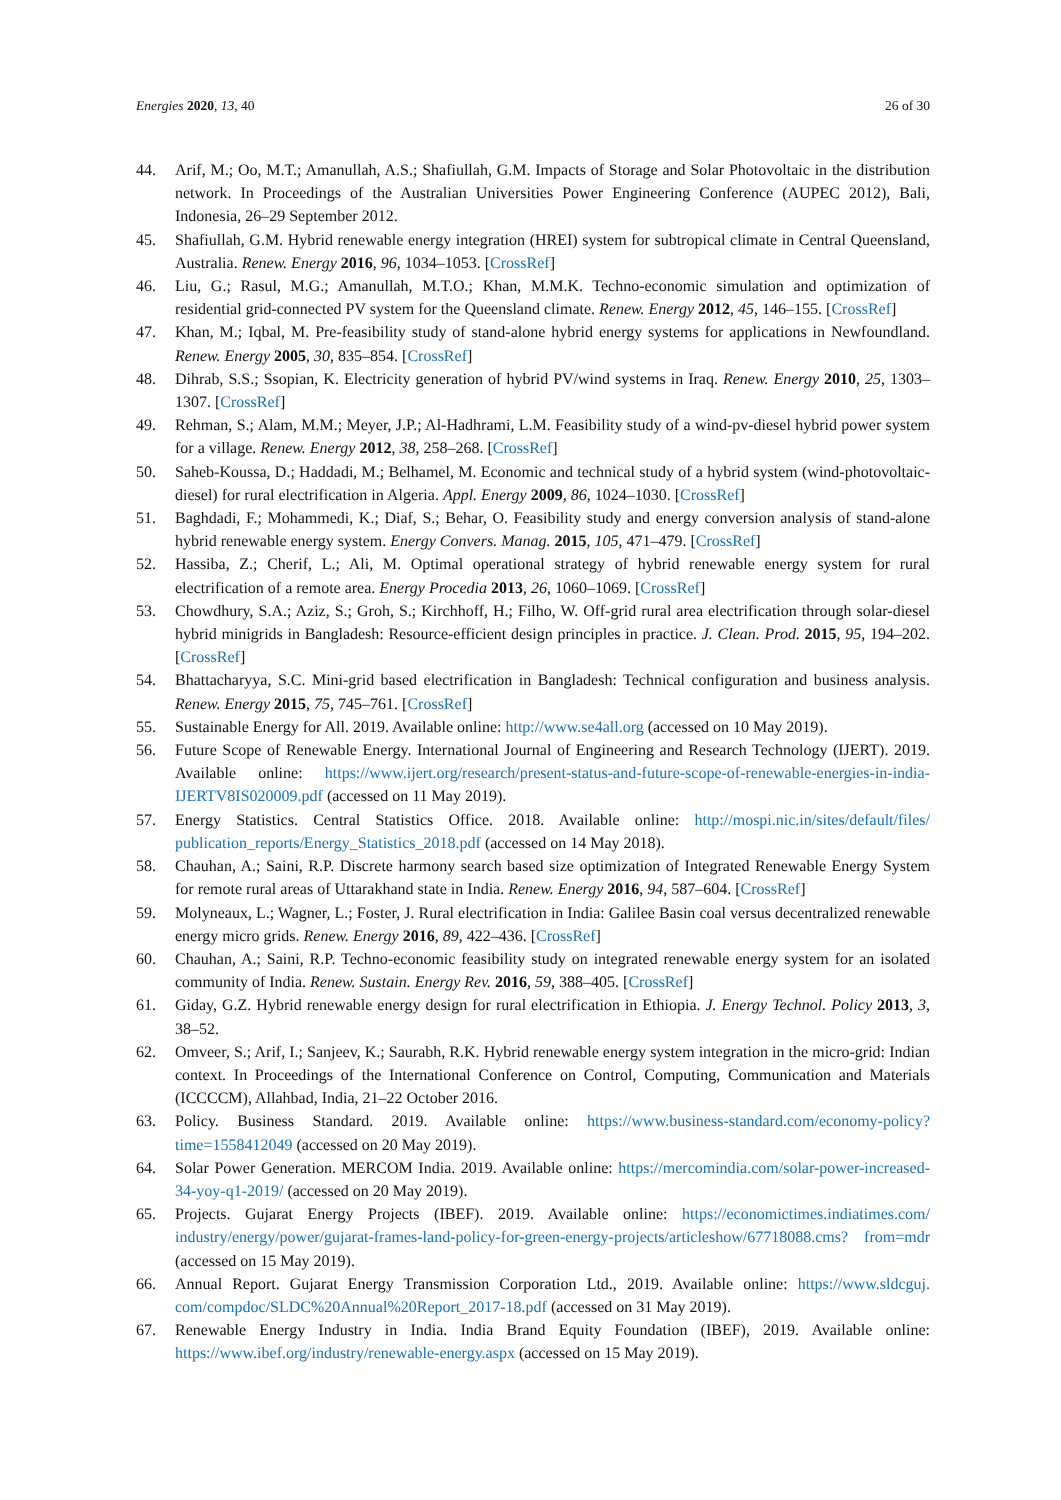Energies 2020, 13, 40 26 of 30
44. Arif, M.; Oo, M.T.; Amanullah, A.S.; Shafiullah, G.M. Impacts of Storage and Solar Photovoltaic in the distribution network. In Proceedings of the Australian Universities Power Engineering Conference (AUPEC 2012), Bali, Indonesia, 26–29 September 2012.
45. Shafiullah, G.M. Hybrid renewable energy integration (HREI) system for subtropical climate in Central Queensland, Australia. Renew. Energy 2016, 96, 1034–1053. [CrossRef]
46. Liu, G.; Rasul, M.G.; Amanullah, M.T.O.; Khan, M.M.K. Techno-economic simulation and optimization of residential grid-connected PV system for the Queensland climate. Renew. Energy 2012, 45, 146–155. [CrossRef]
47. Khan, M.; Iqbal, M. Pre-feasibility study of stand-alone hybrid energy systems for applications in Newfoundland. Renew. Energy 2005, 30, 835–854. [CrossRef]
48. Dihrab, S.S.; Ssopian, K. Electricity generation of hybrid PV/wind systems in Iraq. Renew. Energy 2010, 25, 1303–1307. [CrossRef]
49. Rehman, S.; Alam, M.M.; Meyer, J.P.; Al-Hadhrami, L.M. Feasibility study of a wind-pv-diesel hybrid power system for a village. Renew. Energy 2012, 38, 258–268. [CrossRef]
50. Saheb-Koussa, D.; Haddadi, M.; Belhamel, M. Economic and technical study of a hybrid system (wind-photovoltaic-diesel) for rural electrification in Algeria. Appl. Energy 2009, 86, 1024–1030. [CrossRef]
51. Baghdadi, F.; Mohammedi, K.; Diaf, S.; Behar, O. Feasibility study and energy conversion analysis of stand-alone hybrid renewable energy system. Energy Convers. Manag. 2015, 105, 471–479. [CrossRef]
52. Hassiba, Z.; Cherif, L.; Ali, M. Optimal operational strategy of hybrid renewable energy system for rural electrification of a remote area. Energy Procedia 2013, 26, 1060–1069. [CrossRef]
53. Chowdhury, S.A.; Aziz, S.; Groh, S.; Kirchhoff, H.; Filho, W. Off-grid rural area electrification through solar-diesel hybrid minigrids in Bangladesh: Resource-efficient design principles in practice. J. Clean. Prod. 2015, 95, 194–202. [CrossRef]
54. Bhattacharyya, S.C. Mini-grid based electrification in Bangladesh: Technical configuration and business analysis. Renew. Energy 2015, 75, 745–761. [CrossRef]
55. Sustainable Energy for All. 2019. Available online: http://www.se4all.org (accessed on 10 May 2019).
56. Future Scope of Renewable Energy. International Journal of Engineering and Research Technology (IJERT). 2019. Available online: https://www.ijert.org/research/present-status-and-future-scope-of-renewable-energies-in-india-IJERTV8IS020009.pdf (accessed on 11 May 2019).
57. Energy Statistics. Central Statistics Office. 2018. Available online: http://mospi.nic.in/sites/default/files/ publication_reports/Energy_Statistics_2018.pdf (accessed on 14 May 2018).
58. Chauhan, A.; Saini, R.P. Discrete harmony search based size optimization of Integrated Renewable Energy System for remote rural areas of Uttarakhand state in India. Renew. Energy 2016, 94, 587–604. [CrossRef]
59. Molyneaux, L.; Wagner, L.; Foster, J. Rural electrification in India: Galilee Basin coal versus decentralized renewable energy micro grids. Renew. Energy 2016, 89, 422–436. [CrossRef]
60. Chauhan, A.; Saini, R.P. Techno-economic feasibility study on integrated renewable energy system for an isolated community of India. Renew. Sustain. Energy Rev. 2016, 59, 388–405. [CrossRef]
61. Giday, G.Z. Hybrid renewable energy design for rural electrification in Ethiopia. J. Energy Technol. Policy 2013, 3, 38–52.
62. Omveer, S.; Arif, I.; Sanjeev, K.; Saurabh, R.K. Hybrid renewable energy system integration in the micro-grid: Indian context. In Proceedings of the International Conference on Control, Computing, Communication and Materials (ICCCCM), Allahbad, India, 21–22 October 2016.
63. Policy. Business Standard. 2019. Available online: https://www.business-standard.com/economy-policy? time=1558412049 (accessed on 20 May 2019).
64. Solar Power Generation. MERCOM India. 2019. Available online: https://mercomindia.com/solar-power-increased-34-yoy-q1-2019/ (accessed on 20 May 2019).
65. Projects. Gujarat Energy Projects (IBEF). 2019. Available online: https://economictimes.indiatimes.com/ industry/energy/power/gujarat-frames-land-policy-for-green-energy-projects/articleshow/67718088.cms? from=mdr (accessed on 15 May 2019).
66. Annual Report. Gujarat Energy Transmission Corporation Ltd., 2019. Available online: https://www.sldcguj. com/compdoc/SLDC%20Annual%20Report_2017-18.pdf (accessed on 31 May 2019).
67. Renewable Energy Industry in India. India Brand Equity Foundation (IBEF), 2019. Available online: https://www.ibef.org/industry/renewable-energy.aspx (accessed on 15 May 2019).